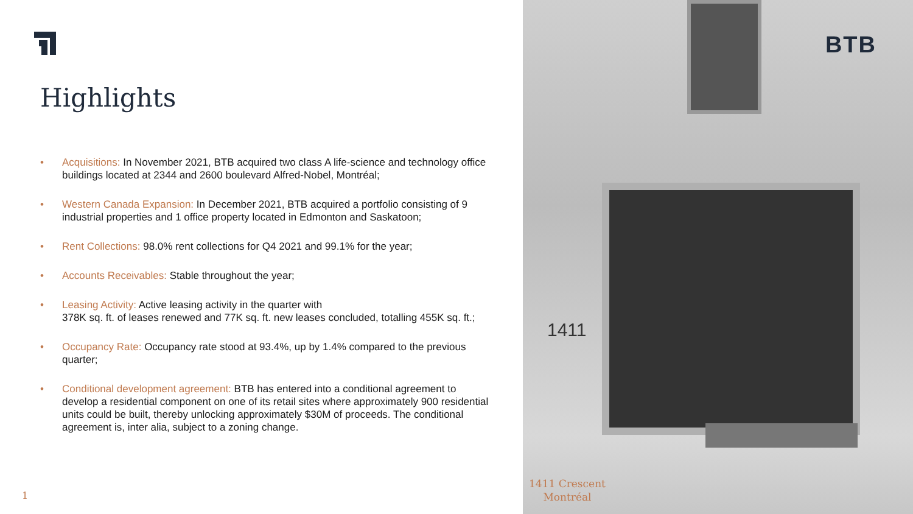Highlights
• Acquisitions: In November 2021, BTB acquired two class A life-science and technology office buildings located at 2344 and 2600 boulevard Alfred-Nobel, Montréal;
• Western Canada Expansion: In December 2021, BTB acquired a portfolio consisting of 9 industrial properties and 1 office property located in Edmonton and Saskatoon;
• Rent Collections: 98.0% rent collections for Q4 2021 and 99.1% for the year;
• Accounts Receivables: Stable throughout the year;
• Leasing Activity: Active leasing activity in the quarter with
378K sq. ft. of leases renewed and 77K sq. ft. new leases concluded, totalling 455K sq. ft.;
• Occupancy Rate: Occupancy rate stood at 93.4%, up by 1.4% compared to the previous quarter;
• Conditional development agreement: BTB has entered into a conditional agreement to develop a residential component on one of its retail sites where approximately 900 residential units could be built, thereby unlocking approximately $30M of proceeds. The conditional agreement is, inter alia, subject to a zoning change.
1
1411
BTB
1411 Crescent
Montréal